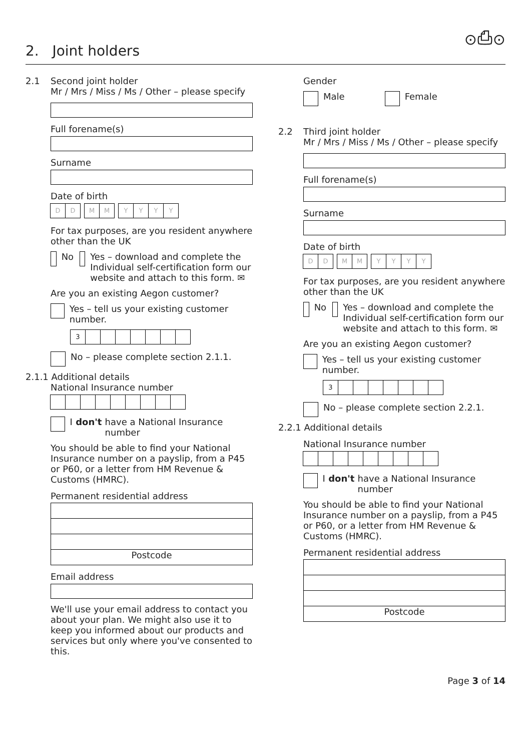⊙⎙⊙
2. Joint holders
2.1 Second joint holder
Mr / Mrs / Miss / Ms / Other – please specify
Full forename(s)
Surname
Date of birth
D D M M YYYY
For tax purposes, are you resident anywhere other than the UK
No Yes – download and complete the Individual self-certification form our website and attach to this form. ✉
Are you an existing Aegon customer?
Yes – tell us your existing customer number.
3
No – please complete section 2.1.1.
2.1.1 Additional details
National Insurance number
I don't have a National Insurance number
You should be able to find your National Insurance number on a payslip, from a P45 or P60, or a letter from HM Revenue & Customs (HMRC).
Permanent residential address
Postcode
Email address
We'll use your email address to contact you about your plan. We might also use it to keep you informed about our products and services but only where you've consented to this.
Gender
Male Female
2.2 Third joint holder
Mr / Mrs / Miss / Ms / Other – please specify
Full forename(s)
Surname
Date of birth
D D M M YYYY
For tax purposes, are you resident anywhere other than the UK
No Yes – download and complete the Individual self-certification form our website and attach to this form. ✉
Are you an existing Aegon customer?
Yes – tell us your existing customer number.
3
No – please complete section 2.2.1.
2.2.1 Additional details
National Insurance number
I don't have a National Insurance number
You should be able to find your National Insurance number on a payslip, from a P45 or P60, or a letter from HM Revenue & Customs (HMRC).
Permanent residential address
Postcode
Page 3 of 14